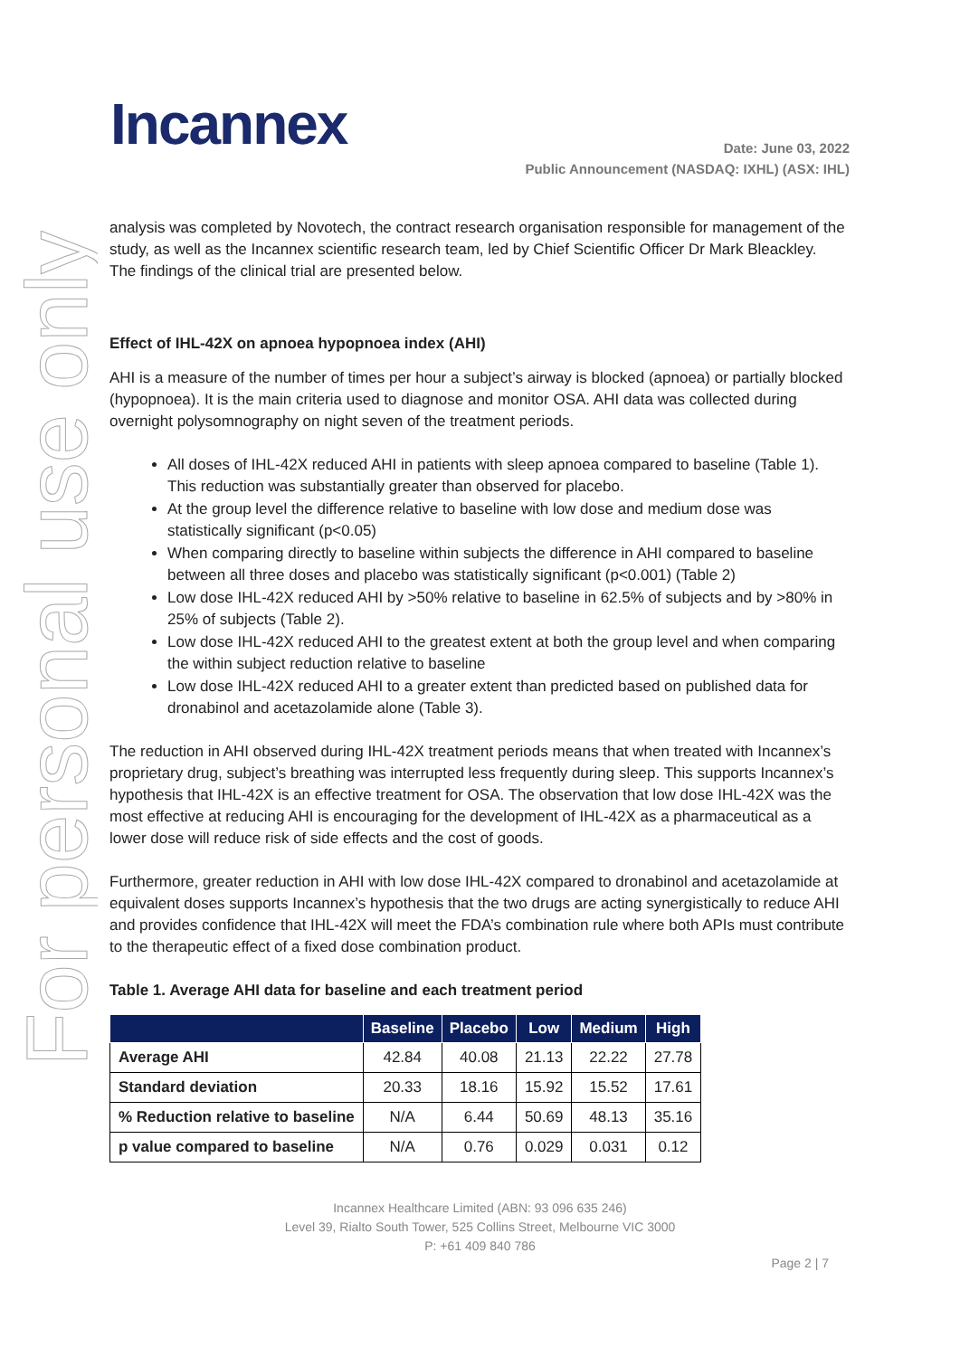For personal use only
Incannex
Date: June 03, 2022
Public Announcement (NASDAQ: IXHL) (ASX: IHL)
analysis was completed by Novotech, the contract research organisation responsible for management of the study, as well as the Incannex scientific research team, led by Chief Scientific Officer Dr Mark Bleackley. The findings of the clinical trial are presented below.
Effect of IHL-42X on apnoea hypopnoea index (AHI)
AHI is a measure of the number of times per hour a subject’s airway is blocked (apnoea) or partially blocked (hypopnoea). It is the main criteria used to diagnose and monitor OSA. AHI data was collected during overnight polysomnography on night seven of the treatment periods.
All doses of IHL-42X reduced AHI in patients with sleep apnoea compared to baseline (Table 1). This reduction was substantially greater than observed for placebo.
At the group level the difference relative to baseline with low dose and medium dose was statistically significant (p<0.05)
When comparing directly to baseline within subjects the difference in AHI compared to baseline between all three doses and placebo was statistically significant (p<0.001) (Table 2)
Low dose IHL-42X reduced AHI by >50% relative to baseline in 62.5% of subjects and by >80% in 25% of subjects (Table 2).
Low dose IHL-42X reduced AHI to the greatest extent at both the group level and when comparing the within subject reduction relative to baseline
Low dose IHL-42X reduced AHI to a greater extent than predicted based on published data for dronabinol and acetazolamide alone (Table 3).
The reduction in AHI observed during IHL-42X treatment periods means that when treated with Incannex’s proprietary drug, subject’s breathing was interrupted less frequently during sleep. This supports Incannex’s hypothesis that IHL-42X is an effective treatment for OSA. The observation that low dose IHL-42X was the most effective at reducing AHI is encouraging for the development of IHL-42X as a pharmaceutical as a lower dose will reduce risk of side effects and the cost of goods.
Furthermore, greater reduction in AHI with low dose IHL-42X compared to dronabinol and acetazolamide at equivalent doses supports Incannex’s hypothesis that the two drugs are acting synergistically to reduce AHI and provides confidence that IHL-42X will meet the FDA’s combination rule where both APIs must contribute to the therapeutic effect of a fixed dose combination product.
Table 1. Average AHI data for baseline and each treatment period
| | Baseline | Placebo | Low | Medium | High |
| --- | --- | --- | --- | --- | --- |
| Average AHI | 42.84 | 40.08 | 21.13 | 22.22 | 27.78 |
| Standard deviation | 20.33 | 18.16 | 15.92 | 15.52 | 17.61 |
| % Reduction relative to baseline | N/A | 6.44 | 50.69 | 48.13 | 35.16 |
| p value compared to baseline | N/A | 0.76 | 0.029 | 0.031 | 0.12 |
Incannex Healthcare Limited (ABN: 93 096 635 246)
Level 39, Rialto South Tower, 525 Collins Street, Melbourne VIC 3000
P: +61 409 840 786
Page 2 | 7